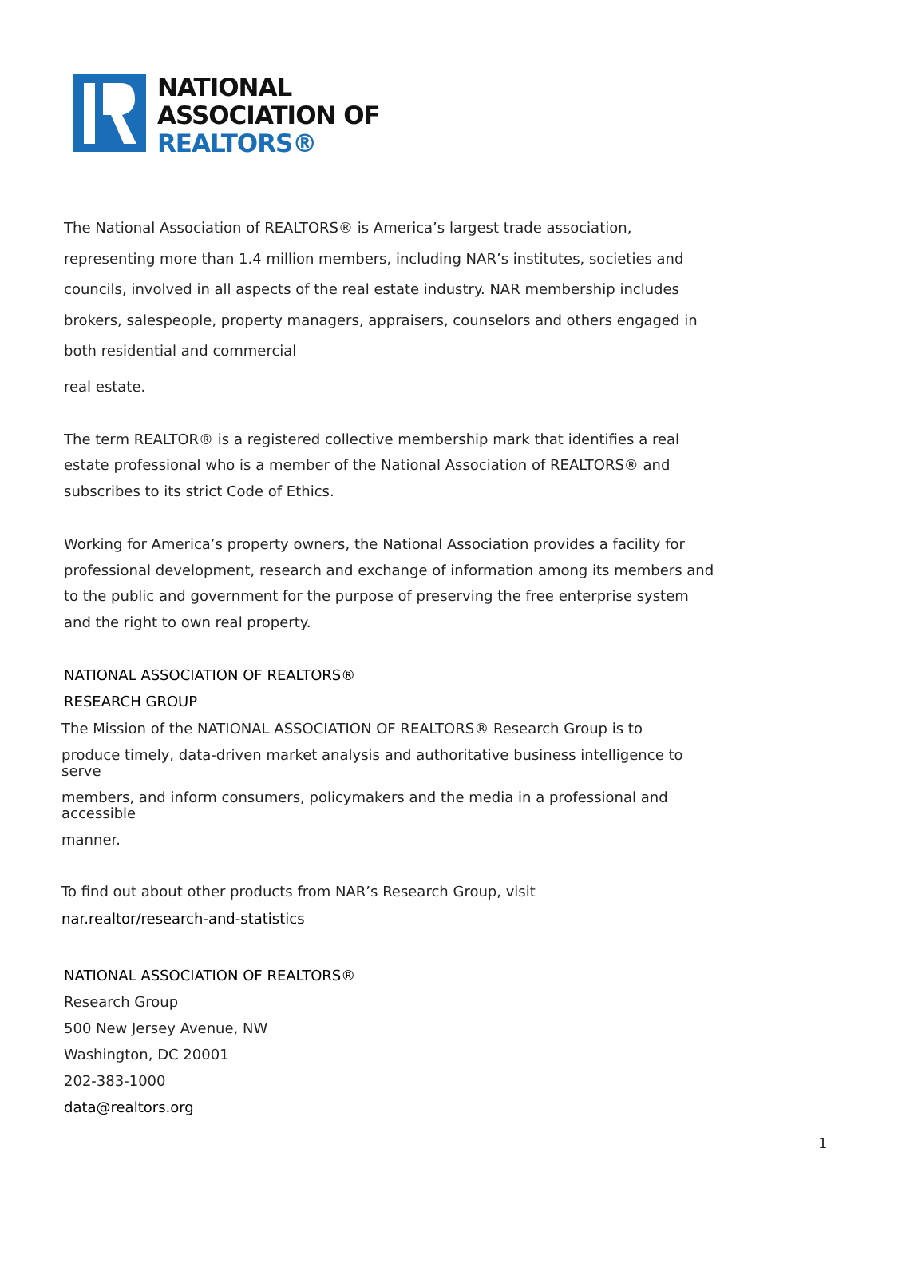NATIONAL
ASSOCIATION OF
REALTORS®
The National Association of REALTORS® is America’s largest trade association, representing more than 1.4 million members, including NAR’s institutes, societies and councils, involved in all aspects of the real estate industry. NAR membership includes brokers, salespeople, property managers, appraisers, counselors and others engaged in both residential and commercial
real estate.
The term REALTOR® is a registered collective membership mark that identifies a real estate professional who is a member of the National Association of REALTORS® and subscribes to its strict Code of Ethics.
Working for America’s property owners, the National Association provides a facility for professional development, research and exchange of information among its members and to the public and government for the purpose of preserving the free enterprise system and the right to own real property.
NATIONAL ASSOCIATION OF REALTORS®
RESEARCH GROUP
The Mission of the NATIONAL ASSOCIATION OF REALTORS® Research Group is to
produce timely, data-driven market analysis and authoritative business intelligence to serve
members, and inform consumers, policymakers and the media in a professional and accessible
manner.
To find out about other products from NAR’s Research Group, visit
nar.realtor/research-and-statistics
NATIONAL ASSOCIATION OF REALTORS®
Research Group
500 New Jersey Avenue, NW
Washington, DC 20001
202-383-1000
data@realtors.org
1